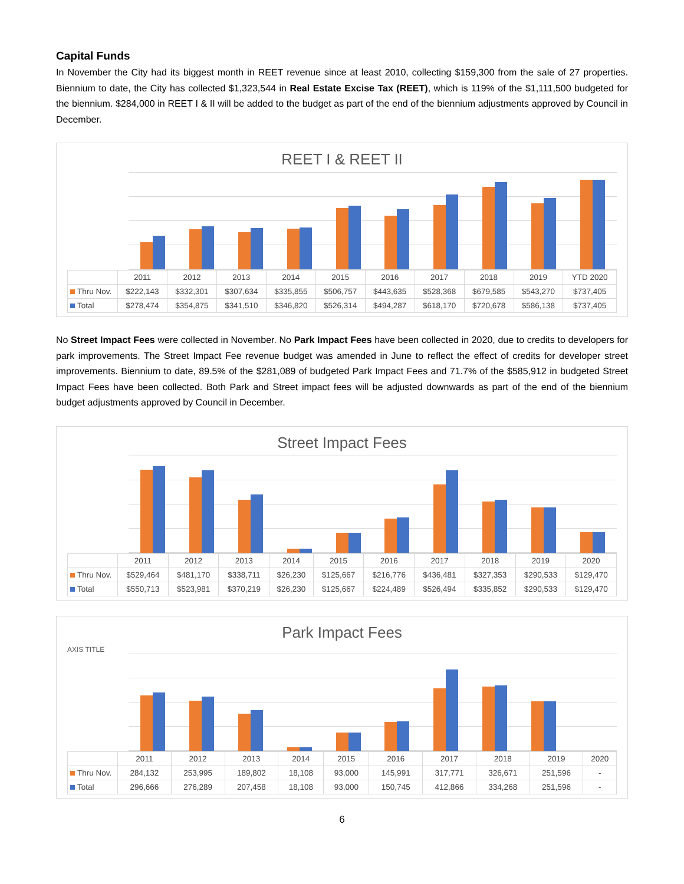Capital Funds
In November the City had its biggest month in REET revenue since at least 2010, collecting $159,300 from the sale of 27 properties. Biennium to date, the City has collected $1,323,544 in Real Estate Excise Tax (REET), which is 119% of the $1,111,500 budgeted for the biennium. $284,000 in REET I & II will be added to the budget as part of the end of the biennium adjustments approved by Council in December.
REET I & REET II
| | 2011 | 2012 | 2013 | 2014 | 2015 | 2016 | 2017 | 2018 | 2019 | YTD 2020 |
| --- | --- | --- | --- | --- | --- | --- | --- | --- | --- | --- |
| Thru Nov. | $222,143 | $332,301 | $307,634 | $335,855 | $506,757 | $443,635 | $528,368 | $679,585 | $543,270 | $737,405 |
| Total | $278,474 | $354,875 | $341,510 | $346,820 | $526,314 | $494,287 | $618,170 | $720,678 | $586,138 | $737,405 |
No Street Impact Fees were collected in November. No Park Impact Fees have been collected in 2020, due to credits to developers for park improvements. The Street Impact Fee revenue budget was amended in June to reflect the effect of credits for developer street improvements. Biennium to date, 89.5% of the $281,089 of budgeted Park Impact Fees and 71.7% of the $585,912 in budgeted Street Impact Fees have been collected. Both Park and Street impact fees will be adjusted downwards as part of the end of the biennium budget adjustments approved by Council in December.
Street Impact Fees
| | 2011 | 2012 | 2013 | 2014 | 2015 | 2016 | 2017 | 2018 | 2019 | 2020 |
| --- | --- | --- | --- | --- | --- | --- | --- | --- | --- | --- |
| Thru Nov. | $529,464 | $481,170 | $338,711 | $26,230 | $125,667 | $216,776 | $436,481 | $327,353 | $290,533 | $129,470 |
| Total | $550,713 | $523,981 | $370,219 | $26,230 | $125,667 | $224,489 | $526,494 | $335,852 | $290,533 | $129,470 |
Park Impact Fees
AXIS TITLE
| | 2011 | 2012 | 2013 | 2014 | 2015 | 2016 | 2017 | 2018 | 2019 | 2020 |
| --- | --- | --- | --- | --- | --- | --- | --- | --- | --- | --- |
| Thru Nov. | 284,132 | 253,995 | 189,802 | 18,108 | 93,000 | 145,991 | 317,771 | 326,671 | 251,596 | - |
| Total | 296,666 | 276,289 | 207,458 | 18,108 | 93,000 | 150,745 | 412,866 | 334,268 | 251,596 | - |
6